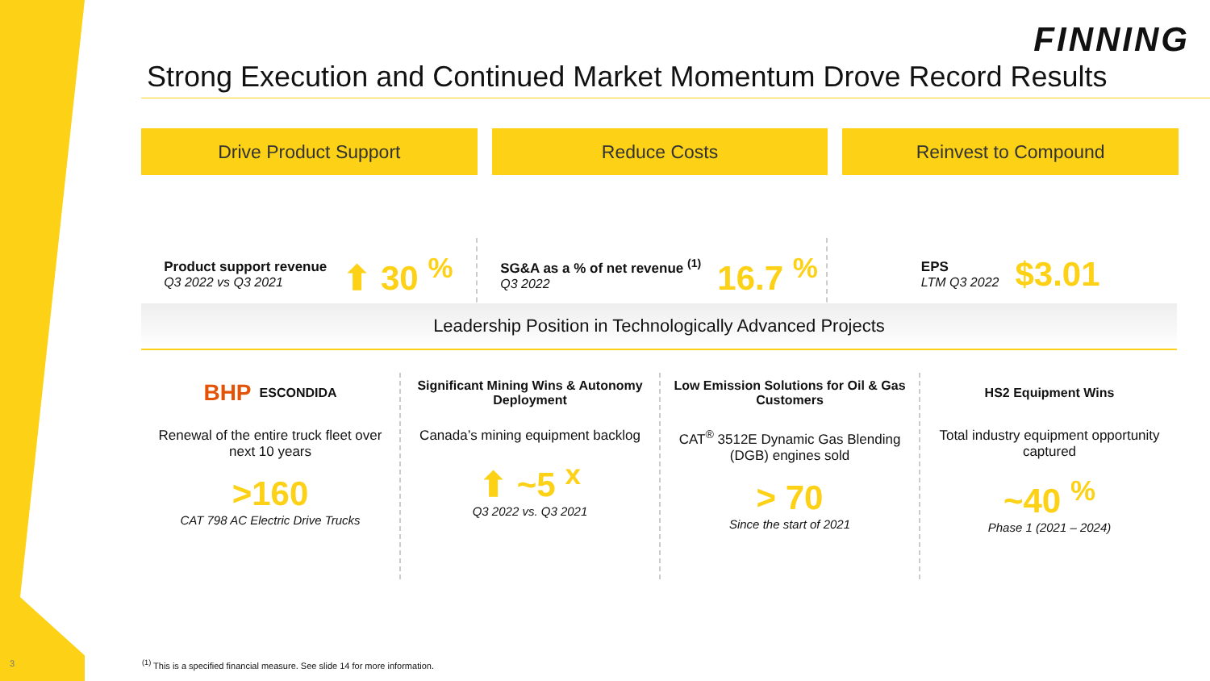FINNING
Strong Execution and Continued Market Momentum Drove Record Results
Drive Product Support
Product support revenue
Q3 2022 vs Q3 2021
⬆ 30 <sup>%</sup>
Reduce Costs
SG&A as a % of net revenue <sup>(1)</sup>
Q3 2022
16.7 <sup>%</sup>
Reinvest to Compound
EPS
LTM Q3 2022
$3.01
Leadership Position in Technologically Advanced Projects
BHP ESCONDIDA
Renewal of the entire truck fleet over next 10 years
>160
CAT 798 AC Electric Drive Trucks
Significant Mining Wins & Autonomy Deployment
Canada’s mining equipment backlog
⬆ ~5 <sup>x</sup>
Q3 2022 vs. Q3 2021
Low Emission Solutions for Oil & Gas Customers
CAT<sup>®</sup> 3512E Dynamic Gas Blending (DGB) engines sold
> 70
Since the start of 2021
HS2 Equipment Wins
Total industry equipment opportunity captured
~40 <sup>%</sup>
Phase 1 (2021 – 2024)
3
<sup>(1)</sup> This is a specified financial measure. See slide 14 for more information.